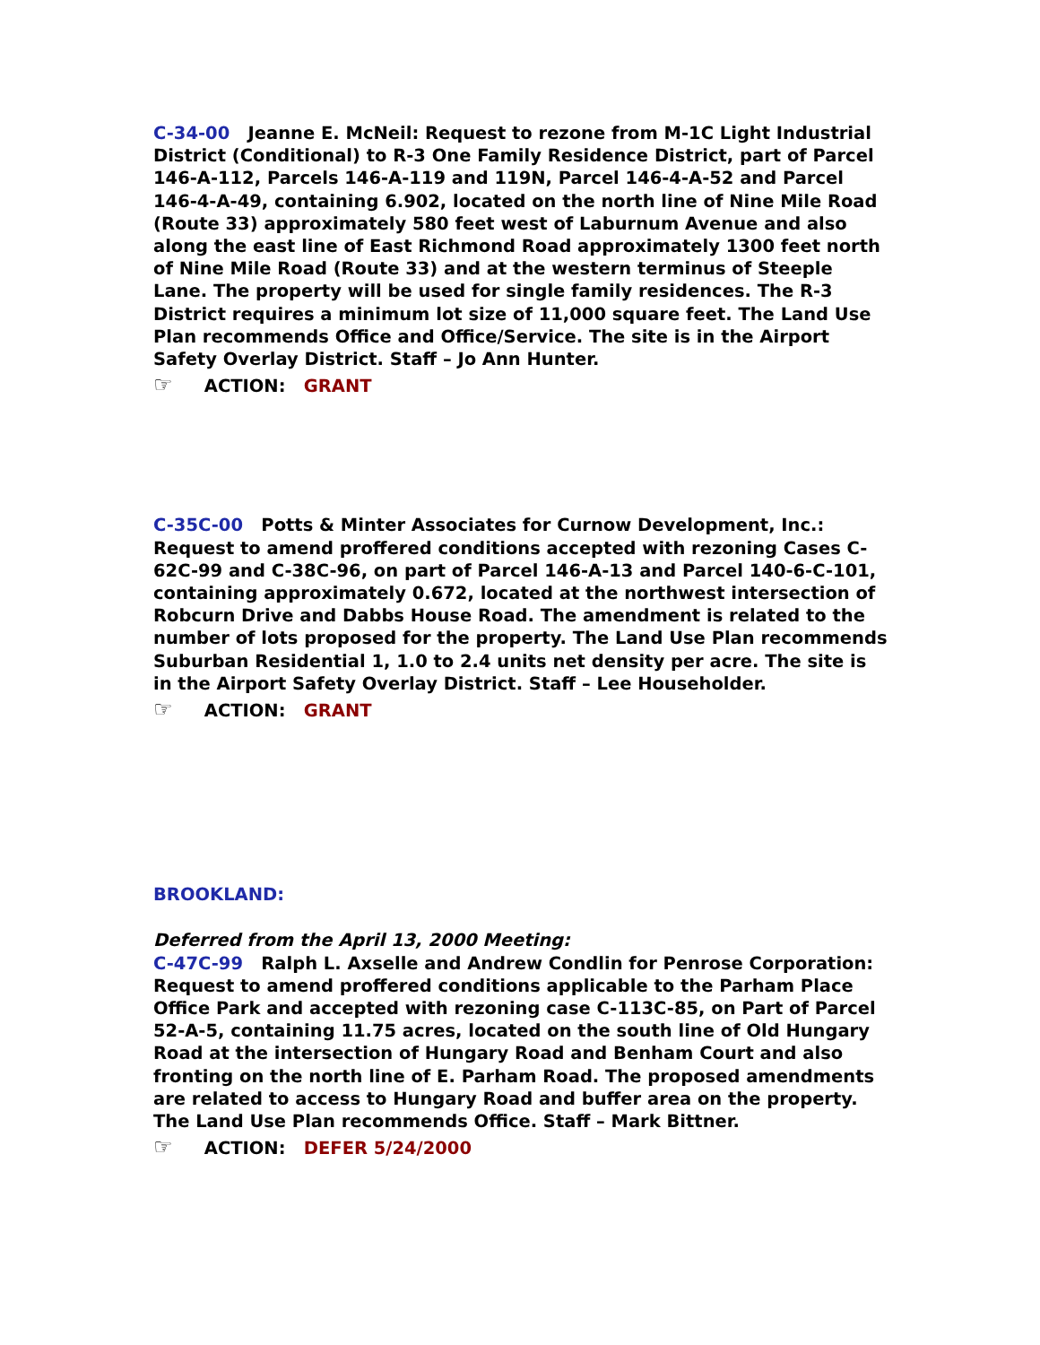C-34-00 Jeanne E. McNeil: Request to rezone from M-1C Light Industrial District (Conditional) to R-3 One Family Residence District, part of Parcel 146-A-112, Parcels 146-A-119 and 119N, Parcel 146-4-A-52 and Parcel 146-4-A-49, containing 6.902, located on the north line of Nine Mile Road (Route 33) approximately 580 feet west of Laburnum Avenue and also along the east line of East Richmond Road approximately 1300 feet north of Nine Mile Road (Route 33) and at the western terminus of Steeple Lane. The property will be used for single family residences. The R-3 District requires a minimum lot size of 11,000 square feet. The Land Use Plan recommends Office and Office/Service. The site is in the Airport Safety Overlay District. Staff – Jo Ann Hunter.
☞ ACTION: GRANT
C-35C-00 Potts & Minter Associates for Curnow Development, Inc.: Request to amend proffered conditions accepted with rezoning Cases C-62C-99 and C-38C-96, on part of Parcel 146-A-13 and Parcel 140-6-C-101, containing approximately 0.672, located at the northwest intersection of Robcurn Drive and Dabbs House Road. The amendment is related to the number of lots proposed for the property. The Land Use Plan recommends Suburban Residential 1, 1.0 to 2.4 units net density per acre. The site is in the Airport Safety Overlay District. Staff – Lee Householder.
☞ ACTION: GRANT
BROOKLAND:
Deferred from the April 13, 2000 Meeting:
C-47C-99 Ralph L. Axselle and Andrew Condlin for Penrose Corporation: Request to amend proffered conditions applicable to the Parham Place Office Park and accepted with rezoning case C-113C-85, on Part of Parcel 52-A-5, containing 11.75 acres, located on the south line of Old Hungary Road at the intersection of Hungary Road and Benham Court and also fronting on the north line of E. Parham Road. The proposed amendments are related to access to Hungary Road and buffer area on the property. The Land Use Plan recommends Office. Staff – Mark Bittner.
☞ ACTION: DEFER 5/24/2000